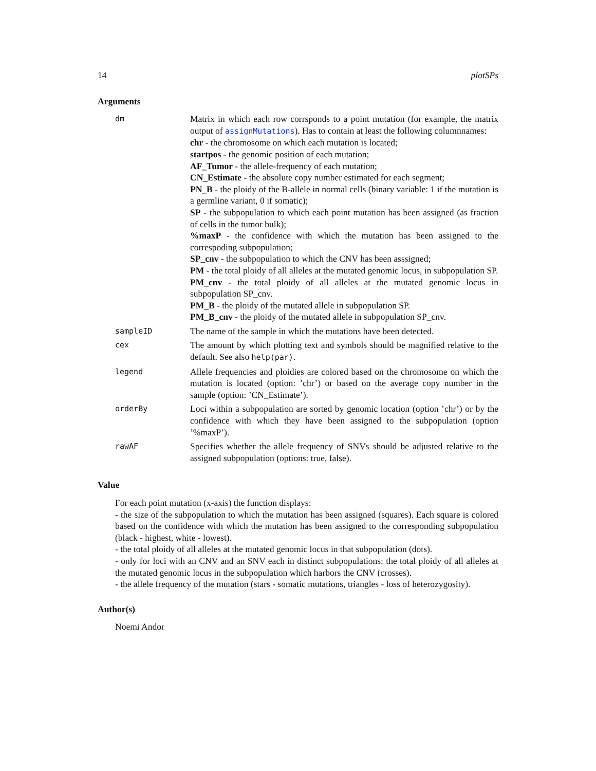14 plotSPs
Arguments
| dm | Matrix in which each row corrsponds to a point mutation (for example, the matrix output of assignMutations ). Has to contain at least the following columnnames: chr - the chromosome on which each mutation is located; startpos - the genomic position of each mutation; AF_Tumor - the allele-frequency of each mutation; CN_Estimate - the absolute copy number estimated for each segment; PN_B - the ploidy of the B-allele in normal cells (binary variable: 1 if the mutation is a germline variant, 0 if somatic); SP - the subpopulation to which each point mutation has been assigned (as fraction of cells in the tumor bulk); %maxP - the confidence with which the mutation has been assigned to the correspoding subpopulation; SP_cnv - the subpopulation to which the CNV has been asssigned; PM - the total ploidy of all alleles at the mutated genomic locus, in subpopulation SP. PM_cnv - the total ploidy of all alleles at the mutated genomic locus in subpopulation SP_cnv. PM_B - the ploidy of the mutated allele in subpopulation SP. PM_B_cnv - the ploidy of the mutated allele in subpopulation SP_cnv. |
| sampleID | The name of the sample in which the mutations have been detected. |
| cex | The amount by which plotting text and symbols should be magnified relative to the default. See also help(par) . |
| legend | Allele frequencies and ploidies are colored based on the chromosome on which the mutation is located (option: ’chr’) or based on the average copy number in the sample (option: ’CN_Estimate’). |
| orderBy | Loci within a subpopulation are sorted by genomic location (option ’chr’) or by the confidence with which they have been assigned to the subpopulation (option ’%maxP’). |
| rawAF | Specifies whether the allele frequency of SNVs should be adjusted relative to the assigned subpopulation (options: true, false). |
Value
For each point mutation (x-axis) the function displays:
- the size of the subpopulation to which the mutation has been assigned (squares). Each square is colored based on the confidence with which the mutation has been assigned to the corresponding subpopulation (black - highest, white - lowest).
- the total ploidy of all alleles at the mutated genomic locus in that subpopulation (dots).
- only for loci with an CNV and an SNV each in distinct subpopulations: the total ploidy of all alleles at the mutated genomic locus in the subpopulation which harbors the CNV (crosses).
- the allele frequency of the mutation (stars - somatic mutations, triangles - loss of heterozygosity).
Author(s)
Noemi Andor